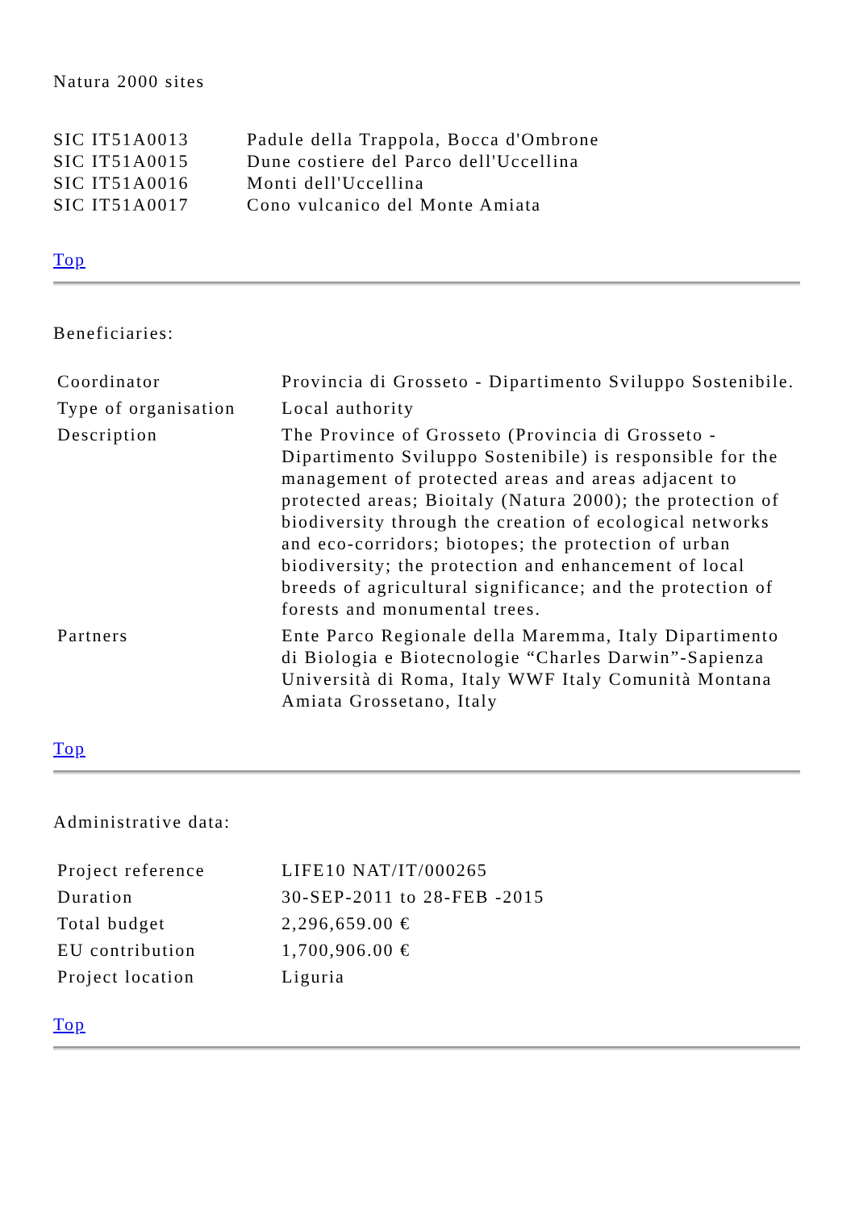Natura 2000 sites
| SIC IT51A0013 | Padule della Trappola, Bocca d'Ombrone |
| SIC IT51A0015 | Dune costiere del Parco dell'Uccellina |
| SIC IT51A0016 | Monti dell'Uccellina |
| SIC IT51A0017 | Cono vulcanico del Monte Amiata |
Top
Beneficiaries:
| Coordinator | Provincia di Grosseto - Dipartimento Sviluppo Sostenibile. |
| Type of organisation | Local authority |
| Description | The Province of Grosseto (Provincia di Grosseto - Dipartimento Sviluppo Sostenibile) is responsible for the management of protected areas and areas adjacent to protected areas; Bioitaly (Natura 2000); the protection of biodiversity through the creation of ecological networks and eco-corridors; biotopes; the protection of urban biodiversity; the protection and enhancement of local breeds of agricultural significance; and the protection of forests and monumental trees. |
| Partners | Ente Parco Regionale della Maremma, Italy Dipartimento di Biologia e Biotecnologie “Charles Darwin”-Sapienza Università di Roma, Italy WWF Italy Comunità Montana Amiata Grossetano, Italy |
Top
Administrative data:
| Project reference | LIFE10 NAT/IT/000265 |
| Duration | 30-SEP-2011 to 28-FEB -2015 |
| Total budget | 2,296,659.00 € |
| EU contribution | 1,700,906.00 € |
| Project location | Liguria |
Top